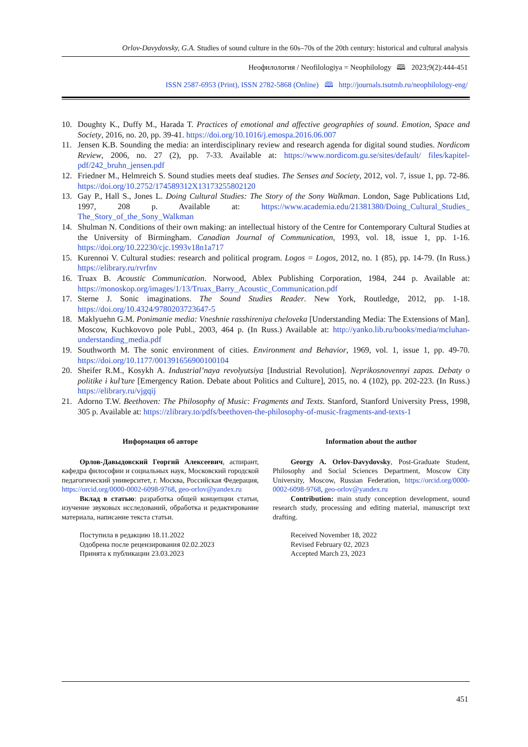Orlov-Davydovsky, G.A. Studies of sound culture in the 60s–70s of the 20th century: historical and cultural analysis
Неофилология / Neofilologiya = Neophilology 🕮 2023;9(2):444-451
ISSN 2587-6953 (Print), ISSN 2782-5868 (Online) 🕮 http://journals.tsutmb.ru/neophilology-eng/
10. Doughty K., Duffy M., Harada T. Practices of emotional and affective geographies of sound. Emotion, Space and Society, 2016, no. 20, pp. 39-41. https://doi.org/10.1016/j.emospa.2016.06.007
11. Jensen K.B. Sounding the media: an interdisciplinary review and research agenda for digital sound studies. Nordicom Review, 2006, no. 27 (2), pp. 7-33. Available at: https://www.nordicom.gu.se/sites/default/ files/kapitel-pdf/242_bruhn_jensen.pdf
12. Friedner M., Helmreich S. Sound studies meets deaf studies. The Senses and Society, 2012, vol. 7, issue 1, pp. 72-86. https://doi.org/10.2752/174589312X13173255802120
13. Gay P., Hall S., Jones L. Doing Cultural Studies: The Story of the Sony Walkman. London, Sage Publications Ltd, 1997, 208 p. Available at: https://www.academia.edu/21381380/Doing_Cultural_Studies_ The_Story_of_the_Sony_Walkman
14. Shulman N. Conditions of their own making: an intellectual history of the Centre for Contemporary Cultural Studies at the University of Birmingham. Canadian Journal of Communication, 1993, vol. 18, issue 1, pp. 1-16. https://doi.org/10.22230/cjc.1993v18n1a717
15. Kurennoi V. Cultural studies: research and political program. Logos = Logos, 2012, no. 1 (85), pp. 14-79. (In Russ.) https://elibrary.ru/rvrfnv
16. Truax B. Acoustic Communication. Norwood, Ablex Publishing Corporation, 1984, 244 p. Available at: https://monoskop.org/images/1/13/Truax_Barry_Acoustic_Communication.pdf
17. Sterne J. Sonic imaginations. The Sound Studies Reader. New York, Routledge, 2012, pp. 1-18. https://doi.org/10.4324/9780203723647-5
18. Maklyuehn G.M. Ponimanie media: Vneshnie rasshireniya cheloveka [Understanding Media: The Extensions of Man]. Moscow, Kuchkovovo pole Publ., 2003, 464 p. (In Russ.) Available at: http://yanko.lib.ru/books/media/mcluhan-understanding_media.pdf
19. Southworth M. The sonic environment of cities. Environment and Behavior, 1969, vol. 1, issue 1, pp. 49-70. https://doi.org/10.1177/001391656900100104
20. Sheifer R.M., Kosykh A. Industrial’naya revolyutsiya [Industrial Revolution]. Neprikosnovennyi zapas. Debaty o politike i kul’ture [Emergency Ration. Debate about Politics and Culture], 2015, no. 4 (102), pp. 202-223. (In Russ.) https://elibrary.ru/vjgqij
21. Adorno T.W. Beethoven: The Philosophy of Music: Fragments and Texts. Stanford, Stanford University Press, 1998, 305 p. Available at: https://zlibrary.to/pdfs/beethoven-the-philosophy-of-music-fragments-and-texts-1
Информация об авторе
Орлов-Давыдовский Георгий Алексеевич, аспирант, кафедра философии и социальных наук, Московский городской педагогический университет, г. Москва, Российская Федерация, https://orcid.org/0000-0002-6098-9768, geo-orlov@yandex.ru
Вклад в статью: разработка общей концепции статьи, изучение звуковых исследований, обработка и редактирование материала, написание текста статьи.
Поступила в редакцию 18.11.2022
Одобрена после рецензирования 02.02.2023
Принята к публикации 23.03.2023
Information about the author
Georgy A. Orlov-Davydovsky, Post-Graduate Student, Philosophy and Social Sciences Department, Moscow City University, Moscow, Russian Federation, https://orcid.org/0000-0002-6098-9768, geo-orlov@yandex.ru
Contribution: main study conception development, sound research study, processing and editing material, manuscript text drafting.
Received November 18, 2022
Revised February 02, 2023
Accepted March 23, 2023
451